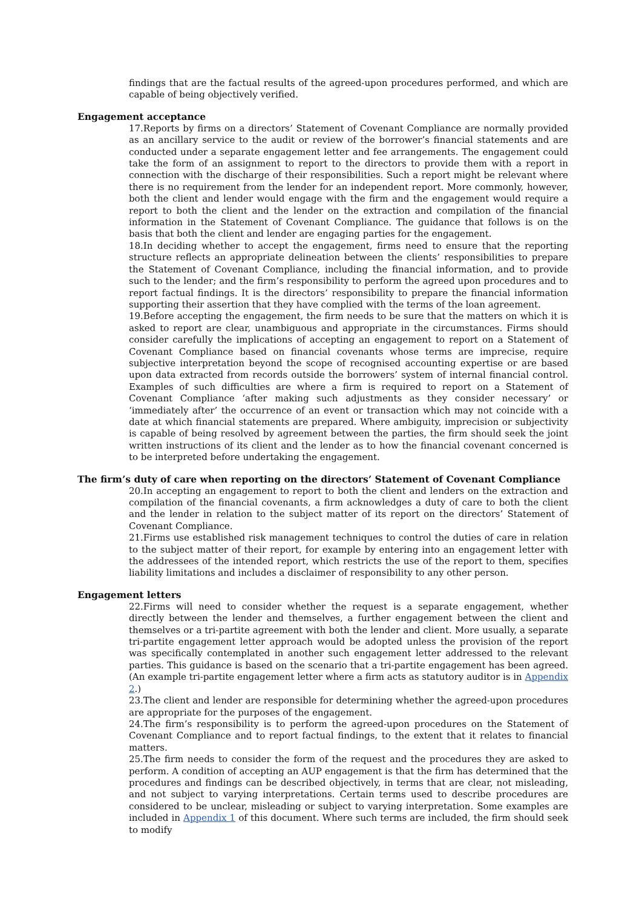findings that are the factual results of the agreed-upon procedures performed, and which are capable of being objectively verified.
Engagement acceptance
17.Reports by firms on a directors’ Statement of Covenant Compliance are normally provided as an ancillary service to the audit or review of the borrower’s financial statements and are conducted under a separate engagement letter and fee arrangements. The engagement could take the form of an assignment to report to the directors to provide them with a report in connection with the discharge of their responsibilities. Such a report might be relevant where there is no requirement from the lender for an independent report. More commonly, however, both the client and lender would engage with the firm and the engagement would require a report to both the client and the lender on the extraction and compilation of the financial information in the Statement of Covenant Compliance. The guidance that follows is on the basis that both the client and lender are engaging parties for the engagement.
18.In deciding whether to accept the engagement, firms need to ensure that the reporting structure reflects an appropriate delineation between the clients’ responsibilities to prepare the Statement of Covenant Compliance, including the financial information, and to provide such to the lender; and the firm’s responsibility to perform the agreed upon procedures and to report factual findings. It is the directors’ responsibility to prepare the financial information supporting their assertion that they have complied with the terms of the loan agreement.
19.Before accepting the engagement, the firm needs to be sure that the matters on which it is asked to report are clear, unambiguous and appropriate in the circumstances. Firms should consider carefully the implications of accepting an engagement to report on a Statement of Covenant Compliance based on financial covenants whose terms are imprecise, require subjective interpretation beyond the scope of recognised accounting expertise or are based upon data extracted from records outside the borrowers’ system of internal financial control. Examples of such difficulties are where a firm is required to report on a Statement of Covenant Compliance ‘after making such adjustments as they consider necessary’ or ‘immediately after’ the occurrence of an event or transaction which may not coincide with a date at which financial statements are prepared. Where ambiguity, imprecision or subjectivity is capable of being resolved by agreement between the parties, the firm should seek the joint written instructions of its client and the lender as to how the financial covenant concerned is to be interpreted before undertaking the engagement.
The firm’s duty of care when reporting on the directors’ Statement of Covenant Compliance
20.In accepting an engagement to report to both the client and lenders on the extraction and compilation of the financial covenants, a firm acknowledges a duty of care to both the client and the lender in relation to the subject matter of its report on the directors’ Statement of Covenant Compliance.
21.Firms use established risk management techniques to control the duties of care in relation to the subject matter of their report, for example by entering into an engagement letter with the addressees of the intended report, which restricts the use of the report to them, specifies liability limitations and includes a disclaimer of responsibility to any other person.
Engagement letters
22.Firms will need to consider whether the request is a separate engagement, whether directly between the lender and themselves, a further engagement between the client and themselves or a tri-partite agreement with both the lender and client. More usually, a separate tri-partite engagement letter approach would be adopted unless the provision of the report was specifically contemplated in another such engagement letter addressed to the relevant parties. This guidance is based on the scenario that a tri-partite engagement has been agreed. (An example tri-partite engagement letter where a firm acts as statutory auditor is in Appendix 2.)
23.The client and lender are responsible for determining whether the agreed-upon procedures are appropriate for the purposes of the engagement.
24.The firm’s responsibility is to perform the agreed-upon procedures on the Statement of Covenant Compliance and to report factual findings, to the extent that it relates to financial matters.
25.The firm needs to consider the form of the request and the procedures they are asked to perform. A condition of accepting an AUP engagement is that the firm has determined that the procedures and findings can be described objectively, in terms that are clear, not misleading, and not subject to varying interpretations. Certain terms used to describe procedures are considered to be unclear, misleading or subject to varying interpretation. Some examples are included in Appendix 1 of this document. Where such terms are included, the firm should seek to modify